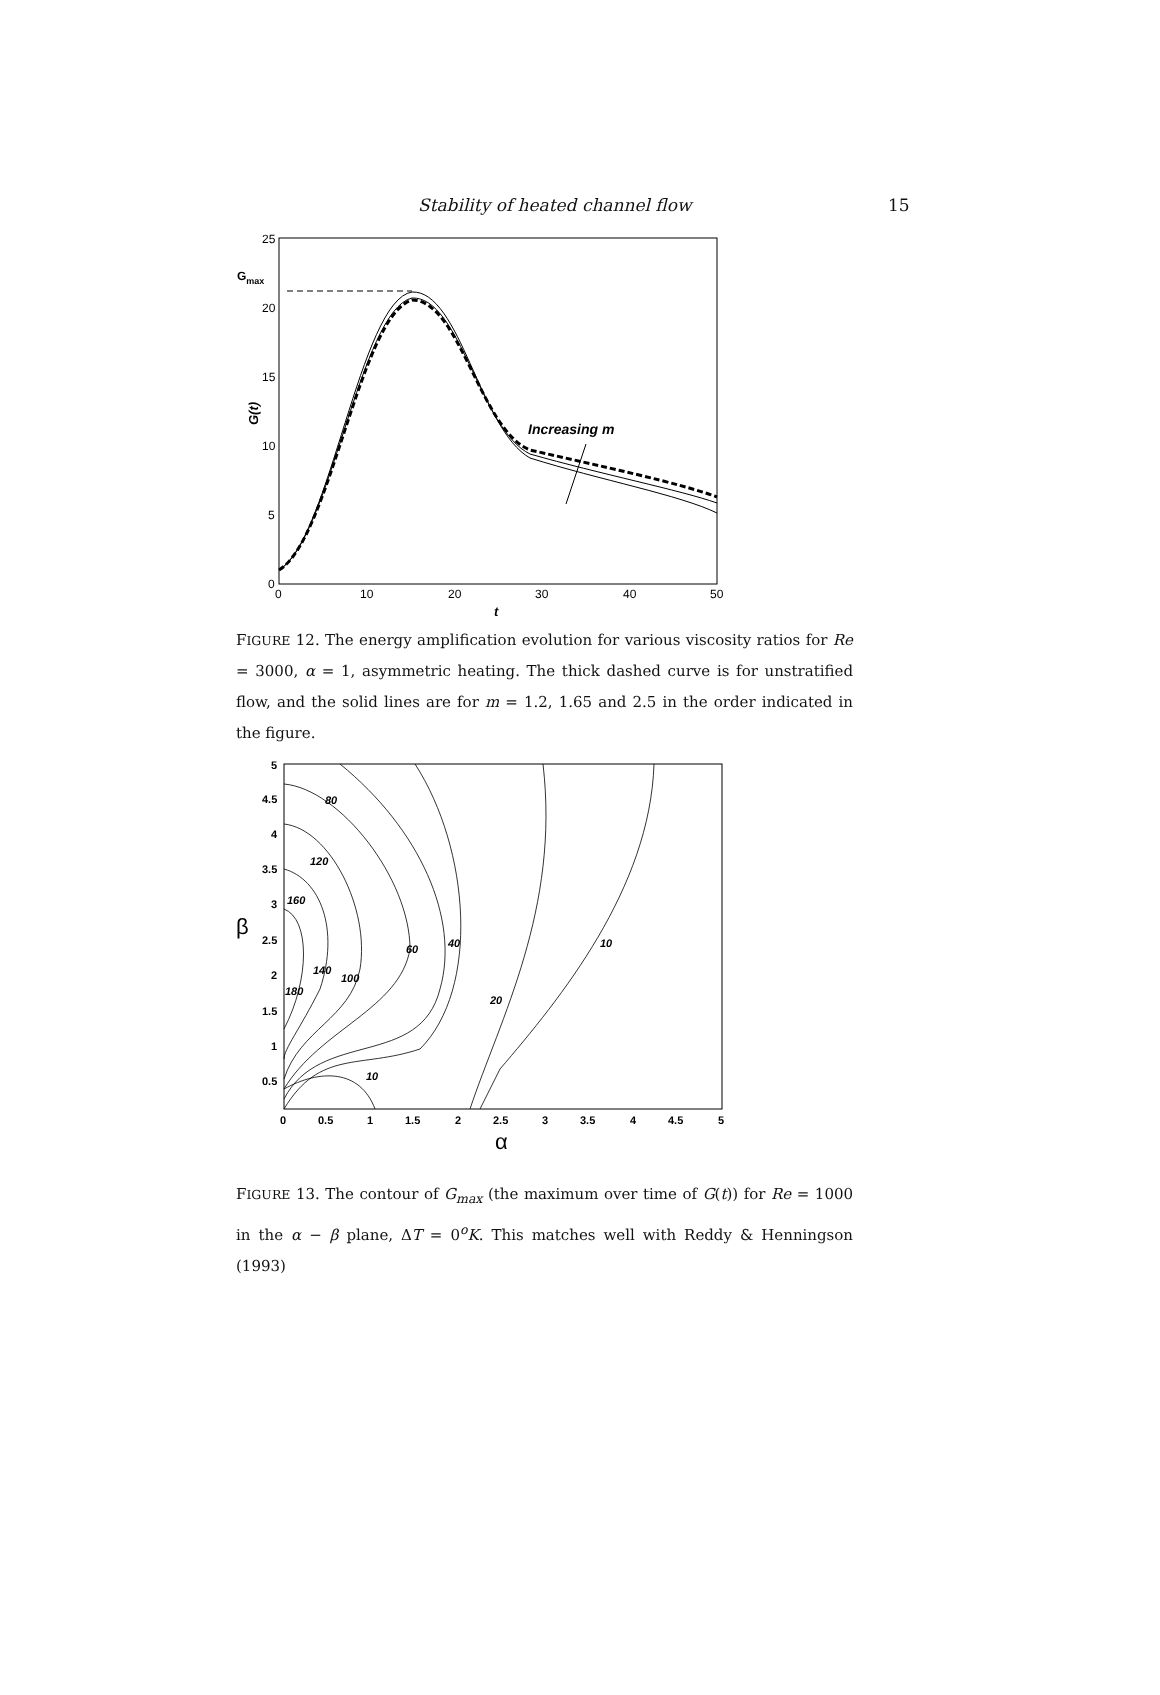Stability of heated channel flow 15
25
20
15
10
5
0
0
10
20
30
40
50
Gmax
G(t)
t
Increasing m
FIGURE 12. The energy amplification evolution for various viscosity ratios for Re = 3000, α = 1, asymmetric heating. The thick dashed curve is for unstratified flow, and the solid lines are for m = 1.2, 1.65 and 2.5 in the order indicated in the figure.
5
4.5
4
3.5
3
2.5
2
1.5
1
0.5
0
0.5
1
1.5
2
2.5
3
3.5
4
4.5
5
β
α
80
120
160
60
40
10
140
100
180
20
10
FIGURE 13. The contour of G<sub>max</sub> (the maximum over time of G(t)) for Re = 1000 in the α − β plane, ΔT = 0<sup>o</sup>K. This matches well with Reddy & Henningson (1993)